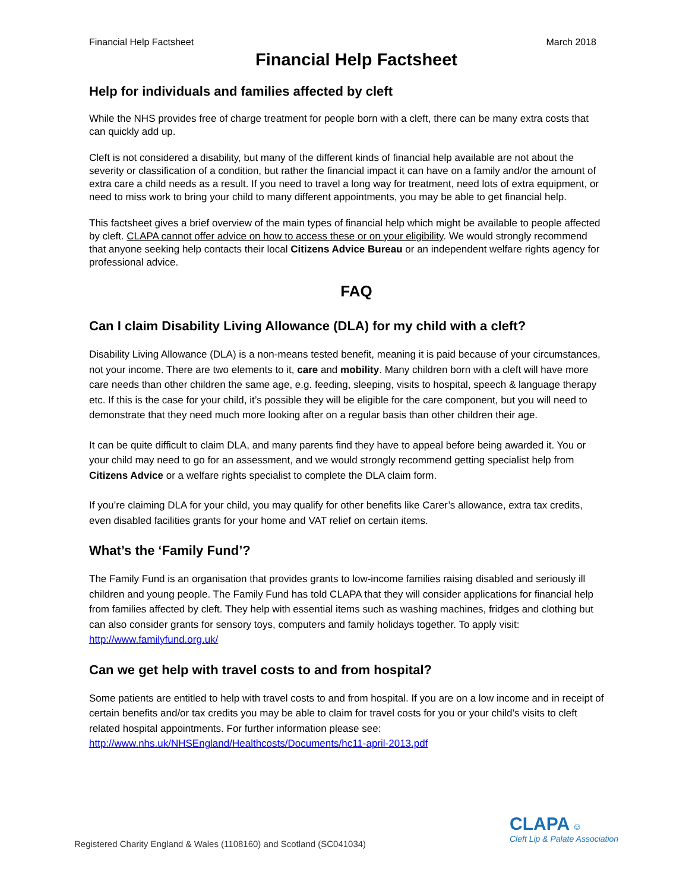Financial Help Factsheet March 2018
Financial Help Factsheet
Help for individuals and families affected by cleft
While the NHS provides free of charge treatment for people born with a cleft, there can be many extra costs that can quickly add up.
Cleft is not considered a disability, but many of the different kinds of financial help available are not about the severity or classification of a condition, but rather the financial impact it can have on a family and/or the amount of extra care a child needs as a result. If you need to travel a long way for treatment, need lots of extra equipment, or need to miss work to bring your child to many different appointments, you may be able to get financial help.
This factsheet gives a brief overview of the main types of financial help which might be available to people affected by cleft. CLAPA cannot offer advice on how to access these or on your eligibility. We would strongly recommend that anyone seeking help contacts their local Citizens Advice Bureau or an independent welfare rights agency for professional advice.
FAQ
Can I claim Disability Living Allowance (DLA) for my child with a cleft?
Disability Living Allowance (DLA) is a non-means tested benefit, meaning it is paid because of your circumstances, not your income. There are two elements to it, care and mobility. Many children born with a cleft will have more care needs than other children the same age, e.g. feeding, sleeping, visits to hospital, speech & language therapy etc. If this is the case for your child, it’s possible they will be eligible for the care component, but you will need to demonstrate that they need much more looking after on a regular basis than other children their age.
It can be quite difficult to claim DLA, and many parents find they have to appeal before being awarded it. You or your child may need to go for an assessment, and we would strongly recommend getting specialist help from Citizens Advice or a welfare rights specialist to complete the DLA claim form.
If you’re claiming DLA for your child, you may qualify for other benefits like Carer’s allowance, extra tax credits, even disabled facilities grants for your home and VAT relief on certain items.
What’s the ‘Family Fund’?
The Family Fund is an organisation that provides grants to low-income families raising disabled and seriously ill children and young people. The Family Fund has told CLAPA that they will consider applications for financial help from families affected by cleft. They help with essential items such as washing machines, fridges and clothing but can also consider grants for sensory toys, computers and family holidays together. To apply visit: http://www.familyfund.org.uk/
Can we get help with travel costs to and from hospital?
Some patients are entitled to help with travel costs to and from hospital. If you are on a low income and in receipt of certain benefits and/or tax credits you may be able to claim for travel costs for you or your child’s visits to cleft related hospital appointments. For further information please see: http://www.nhs.uk/NHSEngland/Healthcosts/Documents/hc11-april-2013.pdf
Registered Charity England & Wales (1108160) and Scotland (SC041034)
CLAPA ☺
Cleft Lip & Palate Association